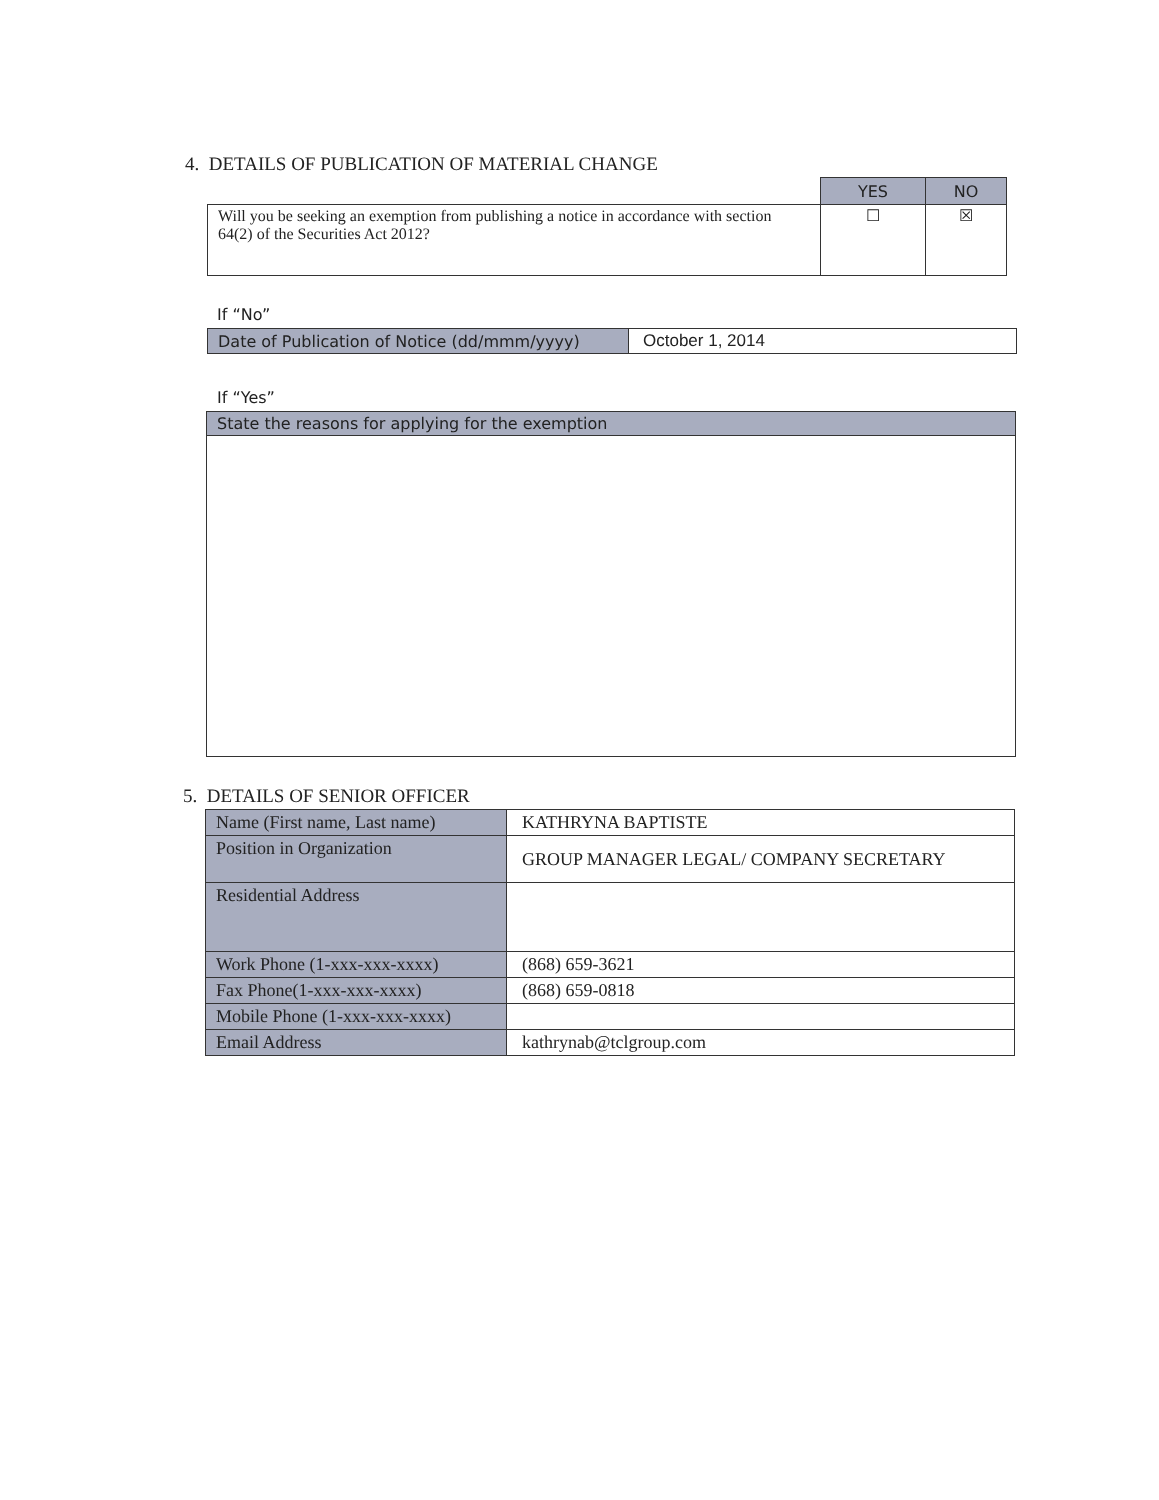4. DETAILS OF PUBLICATION OF MATERIAL CHANGE
| | YES | NO |
| Will you be seeking an exemption from publishing a notice in accordance with section 64(2) of the Securities Act 2012? | ☐ | ☒ |
If “No”
| Date of Publication of Notice (dd/mmm/yyyy) | October 1, 2014 |
If “Yes”
| State the reasons for applying for the exemption |
5. DETAILS OF SENIOR OFFICER
| Name (First name, Last name) | KATHRYNA BAPTISTE |
| Position in Organization | GROUP MANAGER LEGAL/ COMPANY SECRETARY |
| Residential Address | |
| Work Phone (1-xxx-xxx-xxxx) | (868) 659-3621 |
| Fax Phone(1-xxx-xxx-xxxx) | (868) 659-0818 |
| Mobile Phone (1-xxx-xxx-xxxx) | |
| Email Address | kathrynab@tclgroup.com |